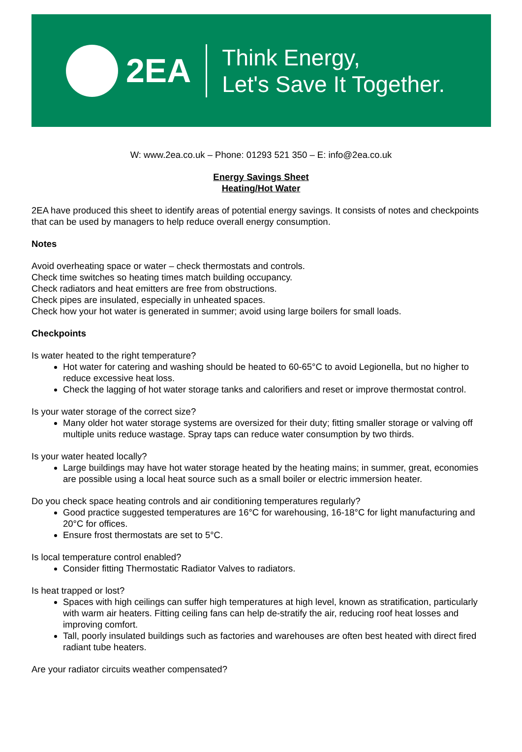2EA
Think Energy,
Let's Save It Together.
W: www.2ea.co.uk – Phone: 01293 521 350 – E: info@2ea.co.uk
Energy Savings Sheet
Heating/Hot Water
2EA have produced this sheet to identify areas of potential energy savings. It consists of notes and checkpoints that can be used by managers to help reduce overall energy consumption.
Notes
Avoid overheating space or water – check thermostats and controls.
Check time switches so heating times match building occupancy.
Check radiators and heat emitters are free from obstructions.
Check pipes are insulated, especially in unheated spaces.
Check how your hot water is generated in summer; avoid using large boilers for small loads.
Checkpoints
Is water heated to the right temperature?
Hot water for catering and washing should be heated to 60-65°C to avoid Legionella, but no higher to reduce excessive heat loss.
Check the lagging of hot water storage tanks and calorifiers and reset or improve thermostat control.
Is your water storage of the correct size?
Many older hot water storage systems are oversized for their duty; fitting smaller storage or valving off multiple units reduce wastage. Spray taps can reduce water consumption by two thirds.
Is your water heated locally?
Large buildings may have hot water storage heated by the heating mains; in summer, great, economies are possible using a local heat source such as a small boiler or electric immersion heater.
Do you check space heating controls and air conditioning temperatures regularly?
Good practice suggested temperatures are 16°C for warehousing, 16-18°C for light manufacturing and 20°C for offices.
Ensure frost thermostats are set to 5°C.
Is local temperature control enabled?
Consider fitting Thermostatic Radiator Valves to radiators.
Is heat trapped or lost?
Spaces with high ceilings can suffer high temperatures at high level, known as stratification, particularly with warm air heaters. Fitting ceiling fans can help de-stratify the air, reducing roof heat losses and improving comfort.
Tall, poorly insulated buildings such as factories and warehouses are often best heated with direct fired radiant tube heaters.
Are your radiator circuits weather compensated?